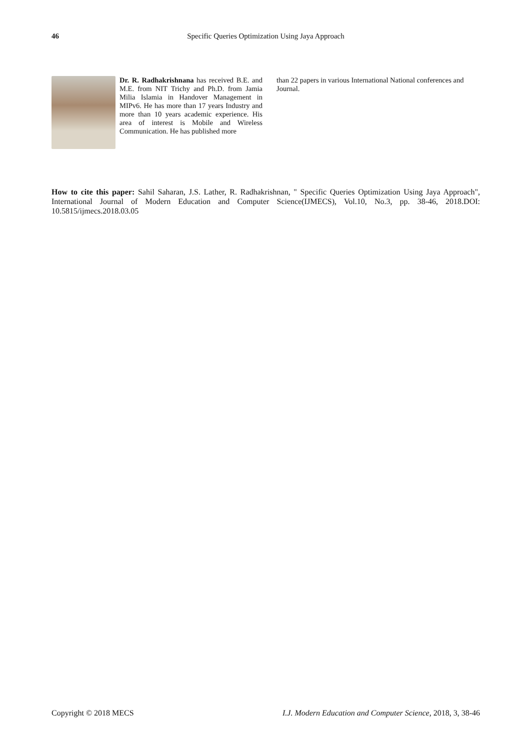46 Specific Queries Optimization Using Jaya Approach
Dr. R. Radhakrishnana has received B.E. and M.E. from NIT Trichy and Ph.D. from Jamia Milia Islamia in Handover Management in MIPv6. He has more than 17 years Industry and more than 10 years academic experience. His area of interest is Mobile and Wireless Communication. He has published more
than 22 papers in various International National conferences and Journal.
How to cite this paper: Sahil Saharan, J.S. Lather, R. Radhakrishnan, " Specific Queries Optimization Using Jaya Approach", International Journal of Modern Education and Computer Science(IJMECS), Vol.10, No.3, pp. 38-46, 2018.DOI: 10.5815/ijmecs.2018.03.05
Copyright © 2018 MECS I.J. Modern Education and Computer Science, 2018, 3, 38-46